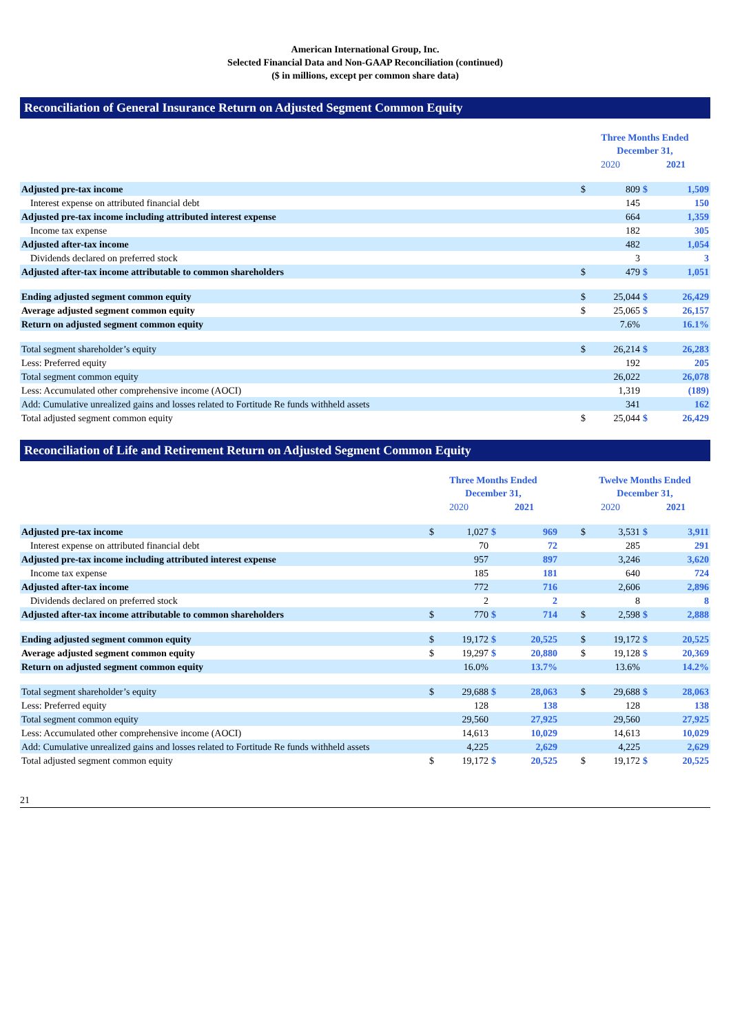American International Group, Inc.
Selected Financial Data and Non-GAAP Reconciliation (continued)
($ in millions, except per common share data)
Reconciliation of General Insurance Return on Adjusted Segment Common Equity
| | Three Months Ended December 31, | | | |
| --- | --- | --- | --- | --- |
| | 2020 | | 2021 | |
| Adjusted pre-tax income | $ | 809 | $ | 1,509 |
| Interest expense on attributed financial debt | | 145 | | 150 |
| Adjusted pre-tax income including attributed interest expense | | 664 | | 1,359 |
| Income tax expense | | 182 | | 305 |
| Adjusted after-tax income | | 482 | | 1,054 |
| Dividends declared on preferred stock | | 3 | | 3 |
| Adjusted after-tax income attributable to common shareholders | $ | 479 | $ | 1,051 |
| Ending adjusted segment common equity | $ | 25,044 | $ | 26,429 |
| Average adjusted segment common equity | $ | 25,065 | $ | 26,157 |
| Return on adjusted segment common equity | | 7.6% | | 16.1% |
| Total segment shareholder’s equity | $ | 26,214 | $ | 26,283 |
| Less: Preferred equity | | 192 | | 205 |
| Total segment common equity | | 26,022 | | 26,078 |
| Less: Accumulated other comprehensive income (AOCI) | | 1,319 | | (189) |
| Add: Cumulative unrealized gains and losses related to Fortitude Re funds withheld assets | | 341 | | 162 |
| Total adjusted segment common equity | $ | 25,044 | $ | 26,429 |
Reconciliation of Life and Retirement Return on Adjusted Segment Common Equity
| | Three Months Ended December 31, | | | | | Twelve Months Ended December 31, | | | |
| --- | --- | --- | --- | --- | --- | --- | --- | --- | --- |
| | 2020 | | 2021 | | | 2020 | | 2021 | |
| Adjusted pre-tax income | $ | 1,027 | $ | 969 | | $ | 3,531 | $ | 3,911 |
| Interest expense on attributed financial debt | | 70 | | 72 | | | 285 | | 291 |
| Adjusted pre-tax income including attributed interest expense | | 957 | | 897 | | | 3,246 | | 3,620 |
| Income tax expense | | 185 | | 181 | | | 640 | | 724 |
| Adjusted after-tax income | | 772 | | 716 | | | 2,606 | | 2,896 |
| Dividends declared on preferred stock | | 2 | | 2 | | | 8 | | 8 |
| Adjusted after-tax income attributable to common shareholders | $ | 770 | $ | 714 | | $ | 2,598 | $ | 2,888 |
| Ending adjusted segment common equity | $ | 19,172 | $ | 20,525 | | $ | 19,172 | $ | 20,525 |
| Average adjusted segment common equity | $ | 19,297 | $ | 20,880 | | $ | 19,128 | $ | 20,369 |
| Return on adjusted segment common equity | | 16.0% | | 13.7% | | | 13.6% | | 14.2% |
| Total segment shareholder’s equity | $ | 29,688 | $ | 28,063 | | $ | 29,688 | $ | 28,063 |
| Less: Preferred equity | | 128 | | 138 | | | 128 | | 138 |
| Total segment common equity | | 29,560 | | 27,925 | | | 29,560 | | 27,925 |
| Less: Accumulated other comprehensive income (AOCI) | | 14,613 | | 10,029 | | | 14,613 | | 10,029 |
| Add: Cumulative unrealized gains and losses related to Fortitude Re funds withheld assets | | 4,225 | | 2,629 | | | 4,225 | | 2,629 |
| Total adjusted segment common equity | $ | 19,172 | $ | 20,525 | | $ | 19,172 | $ | 20,525 |
21